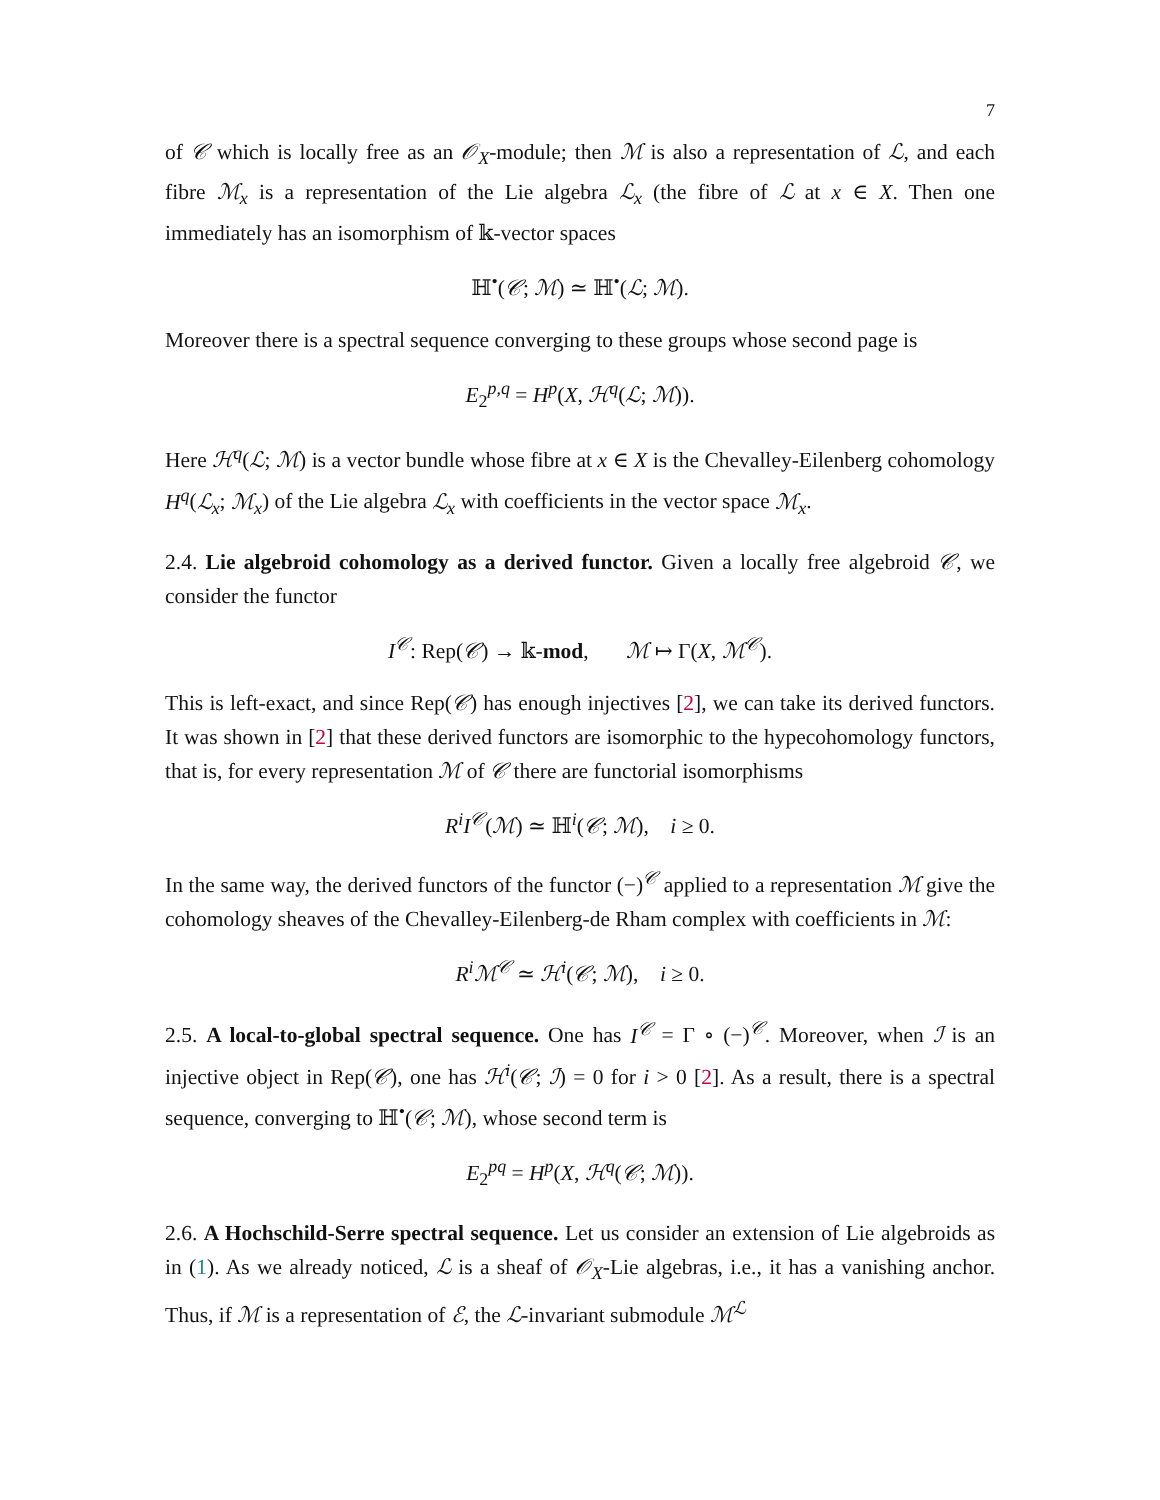7
of 𝒞 which is locally free as an 𝒪<sub>X</sub>-module; then ℳ is also a representation of ℒ, and each fibre ℳ<sub>x</sub> is a representation of the Lie algebra ℒ<sub>x</sub> (the fibre of ℒ at x ∈ X. Then one immediately has an isomorphism of 𝕜-vector spaces
ℍ<sup>•</sup>(𝒞; ℳ) ≃ ℍ<sup>•</sup>(ℒ; ℳ).
Moreover there is a spectral sequence converging to these groups whose second page is
E<sub>2</sub><sup>p,q</sup> = H<sup>p</sup>(X, ℋ<sup>q</sup>(ℒ; ℳ)).
Here ℋ<sup>q</sup>(ℒ; ℳ) is a vector bundle whose fibre at x ∈ X is the Chevalley-Eilenberg cohomology H<sup>q</sup>(ℒ<sub>x</sub>; ℳ<sub>x</sub>) of the Lie algebra ℒ<sub>x</sub> with coefficients in the vector space ℳ<sub>x</sub>.
2.4. Lie algebroid cohomology as a derived functor. Given a locally free algebroid 𝒞, we consider the functor
I<sup>𝒞</sup>: Rep(𝒞) → 𝕜-mod, ℳ ↦ Γ(X, ℳ<sup>𝒞</sup>).
This is left-exact, and since Rep(𝒞) has enough injectives [2], we can take its derived functors. It was shown in [2] that these derived functors are isomorphic to the hypecohomology functors, that is, for every representation ℳ of 𝒞 there are functorial isomorphisms
R<sup>i</sup>I<sup>𝒞</sup>(ℳ) ≃ ℍ<sup>i</sup>(𝒞; ℳ), i ≥ 0.
In the same way, the derived functors of the functor (−)<sup>𝒞</sup> applied to a representation ℳ give the cohomology sheaves of the Chevalley-Eilenberg-de Rham complex with coefficients in ℳ:
R<sup>i</sup>ℳ<sup>𝒞</sup> ≃ ℋ<sup>i</sup>(𝒞; ℳ), i ≥ 0.
2.5. A local-to-global spectral sequence. One has I<sup>𝒞</sup> = Γ ∘ (−)<sup>𝒞</sup>. Moreover, when ℐ is an injective object in Rep(𝒞), one has ℋ<sup>i</sup>(𝒞; ℐ) = 0 for i > 0 [2]. As a result, there is a spectral sequence, converging to ℍ<sup>•</sup>(𝒞; ℳ), whose second term is
E<sub>2</sub><sup>pq</sup> = H<sup>p</sup>(X, ℋ<sup>q</sup>(𝒞; ℳ)).
2.6. A Hochschild-Serre spectral sequence. Let us consider an extension of Lie algebroids as in (1). As we already noticed, ℒ is a sheaf of 𝒪<sub>X</sub>-Lie algebras, i.e., it has a vanishing anchor. Thus, if ℳ is a representation of ℰ, the ℒ-invariant submodule ℳ<sup>ℒ</sup>